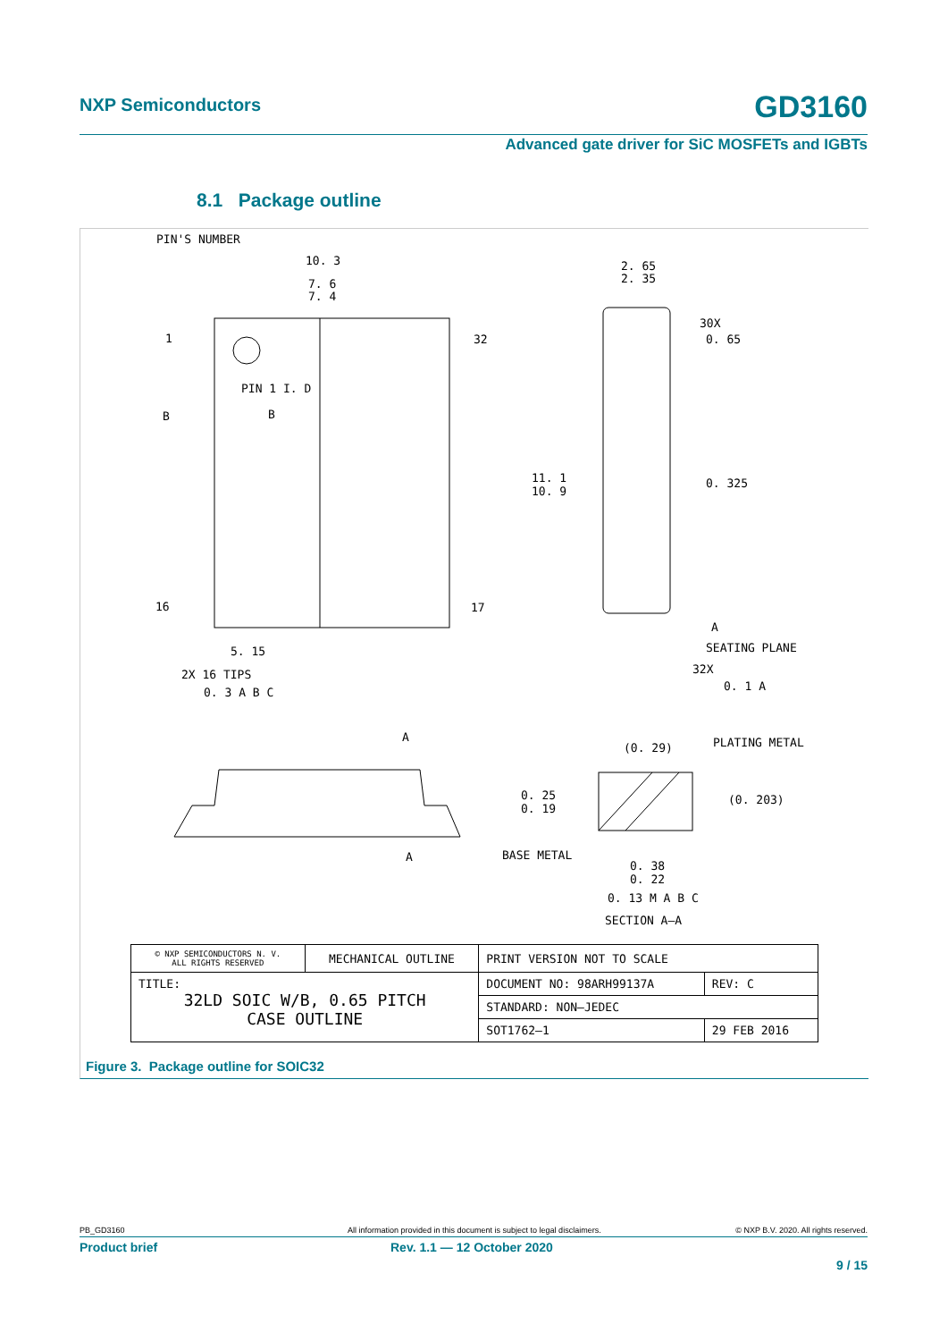NXP Semiconductors GD3160
Advanced gate driver for SiC MOSFETs and IGBTs
8.1 Package outline
PIN'S NUMBER
10. 3
7. 6
7. 4
2. 65
2. 35
30X
0. 65
1
32
PIN 1 I. D
B
B
11. 1
10. 9
0. 325
16
17
5. 15
A
SEATING PLANE
2X 16 TIPS
0. 3 A B C
32X
0. 1 A
A
A
(0. 29)
PLATING METAL
0. 25
0. 19
(0. 203)
BASE METAL
0. 38
0. 22
0. 13 M A B C
SECTION A–A
| © NXP SEMICONDUCTORS N. V. ALL RIGHTS RESERVED | MECHANICAL OUTLINE | PRINT VERSION NOT TO SCALE | |
| TITLE: 32LD SOIC W/B, 0.65 PITCH CASE OUTLINE | | DOCUMENT NO: 98ARH99137A | REV: C |
| | | STANDARD: NON–JEDEC | |
| | | SOT1762–1 | 29 FEB 2016 |
Figure 3. Package outline for SOIC32
PB_GD3160 All information provided in this document is subject to legal disclaimers. © NXP B.V. 2020. All rights reserved.
Product brief Rev. 1.1 — 12 October 2020
9 / 15